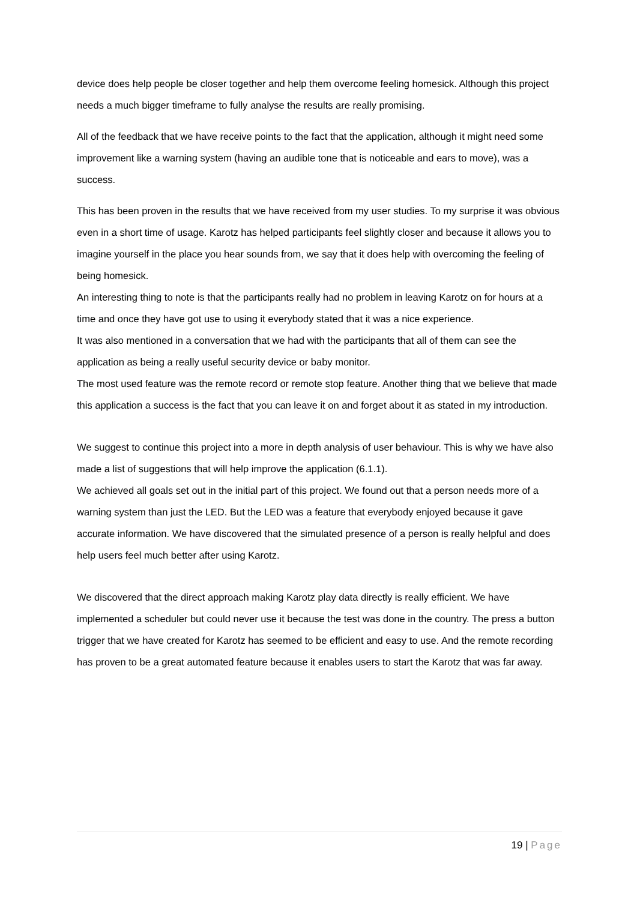device does help people be closer together and help them overcome feeling homesick. Although this project needs a much bigger timeframe to fully analyse the results are really promising.
All of the feedback that we have receive points to the fact that the application, although it might need some improvement like a warning system (having an audible tone that is noticeable and ears to move), was a success.
This has been proven in the results that we have received from my user studies. To my surprise it was obvious even in a short time of usage. Karotz has helped participants feel slightly closer and because it allows you to imagine yourself in the place you hear sounds from, we say that it does help with overcoming the feeling of being homesick.
An interesting thing to note is that the participants really had no problem in leaving Karotz on for hours at a time and once they have got use to using it everybody stated that it was a nice experience.
It was also mentioned in a conversation that we had with the participants that all of them can see the application as being a really useful security device or baby monitor.
The most used feature was the remote record or remote stop feature. Another thing that we believe that made this application a success is the fact that you can leave it on and forget about it as stated in my introduction.
We suggest to continue this project into a more in depth analysis of user behaviour. This is why we have also made a list of suggestions that will help improve the application (6.1.1).
We achieved all goals set out in the initial part of this project. We found out that a person needs more of a warning system than just the LED. But the LED was a feature that everybody enjoyed because it gave accurate information. We have discovered that the simulated presence of a person is really helpful and does help users feel much better after using Karotz.
We discovered that the direct approach making Karotz play data directly is really efficient. We have implemented a scheduler but could never use it because the test was done in the country. The press a button trigger that we have created for Karotz has seemed to be efficient and easy to use. And the remote recording has proven to be a great automated feature because it enables users to start the Karotz that was far away.
19 | Page